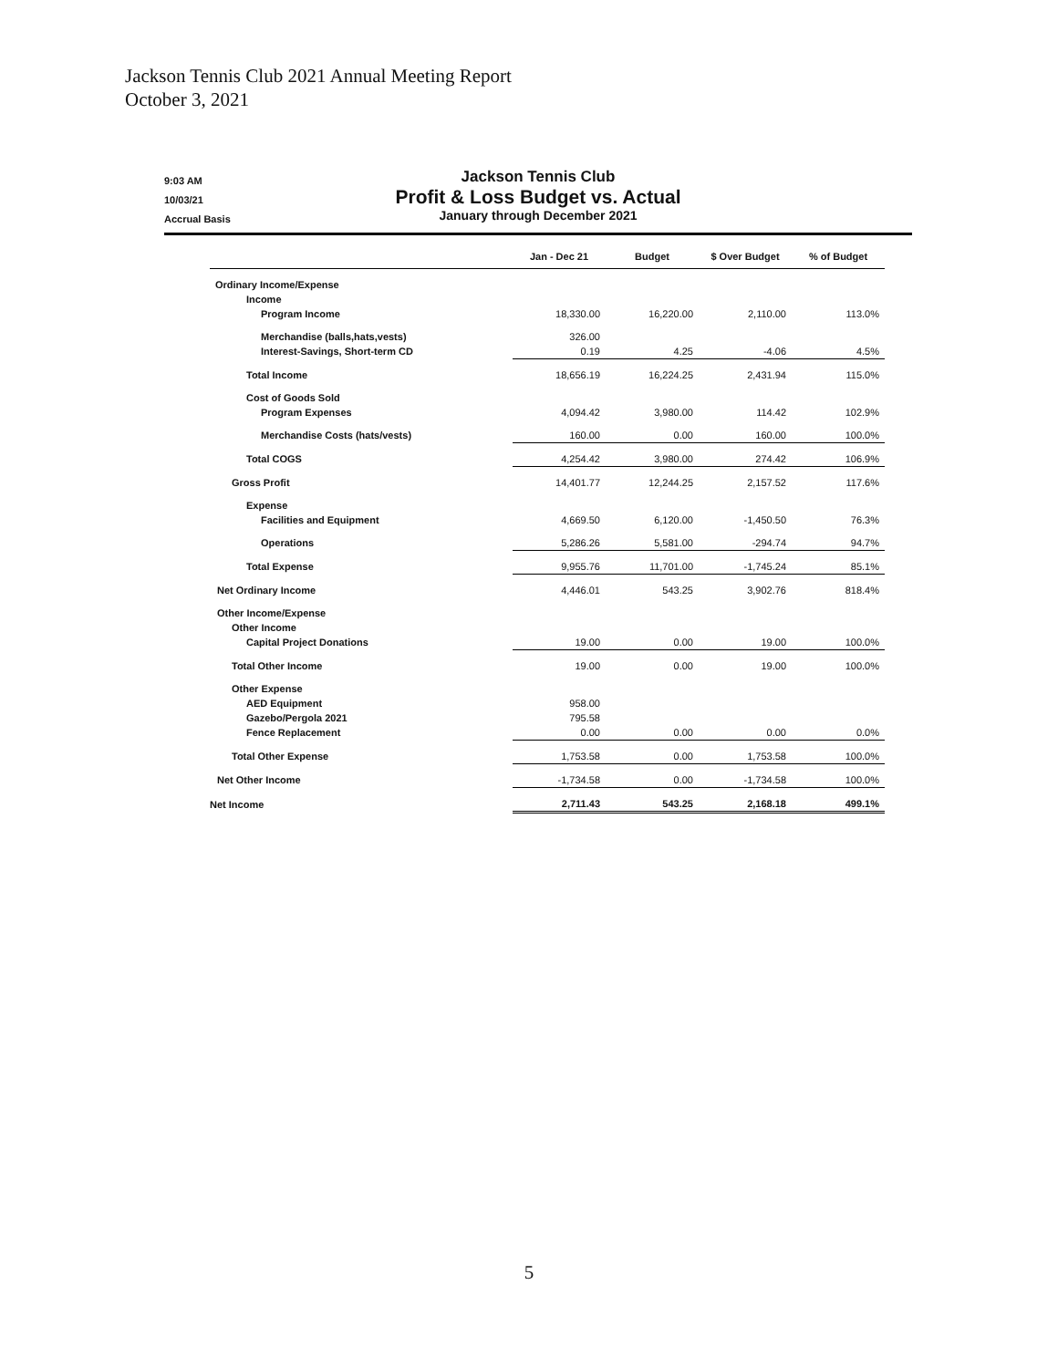Jackson Tennis Club 2021 Annual Meeting Report
October 3, 2021
9:03 AM
10/03/21
Accrual Basis
Jackson Tennis Club
Profit & Loss Budget vs. Actual
January through December 2021
| | Jan - Dec 21 | Budget | $ Over Budget | % of Budget |
| --- | --- | --- | --- | --- |
| Ordinary Income/Expense | | | | |
| Income | | | | |
| Program Income | 18,330.00 | 16,220.00 | 2,110.00 | 113.0% |
| Merchandise (balls,hats,vests) | 326.00 | | | |
| Interest-Savings, Short-term CD | 0.19 | 4.25 | -4.06 | 4.5% |
| Total Income | 18,656.19 | 16,224.25 | 2,431.94 | 115.0% |
| Cost of Goods Sold | | | | |
| Program Expenses | 4,094.42 | 3,980.00 | 114.42 | 102.9% |
| Merchandise Costs (hats/vests) | 160.00 | 0.00 | 160.00 | 100.0% |
| Total COGS | 4,254.42 | 3,980.00 | 274.42 | 106.9% |
| Gross Profit | 14,401.77 | 12,244.25 | 2,157.52 | 117.6% |
| Expense | | | | |
| Facilities and Equipment | 4,669.50 | 6,120.00 | -1,450.50 | 76.3% |
| Operations | 5,286.26 | 5,581.00 | -294.74 | 94.7% |
| Total Expense | 9,955.76 | 11,701.00 | -1,745.24 | 85.1% |
| Net Ordinary Income | 4,446.01 | 543.25 | 3,902.76 | 818.4% |
| Other Income/Expense | | | | |
| Other Income | | | | |
| Capital Project Donations | 19.00 | 0.00 | 19.00 | 100.0% |
| Total Other Income | 19.00 | 0.00 | 19.00 | 100.0% |
| Other Expense | | | | |
| AED Equipment | 958.00 | | | |
| Gazebo/Pergola 2021 | 795.58 | | | |
| Fence Replacement | 0.00 | 0.00 | 0.00 | 0.0% |
| Total Other Expense | 1,753.58 | 0.00 | 1,753.58 | 100.0% |
| Net Other Income | -1,734.58 | 0.00 | -1,734.58 | 100.0% |
| Net Income | 2,711.43 | 543.25 | 2,168.18 | 499.1% |
5